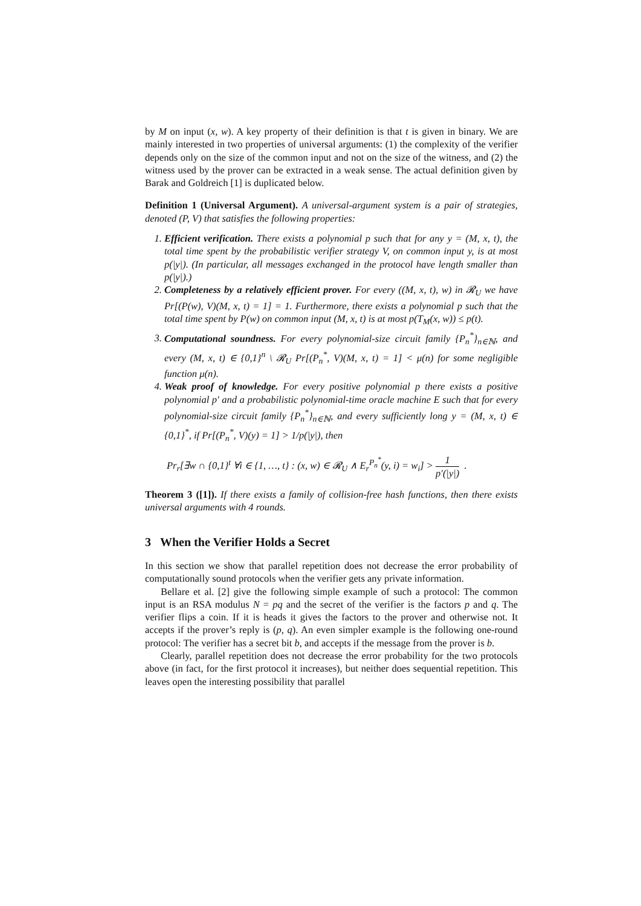by M on input (x, w). A key property of their definition is that t is given in binary. We are mainly interested in two properties of universal arguments: (1) the complexity of the verifier depends only on the size of the common input and not on the size of the witness, and (2) the witness used by the prover can be extracted in a weak sense. The actual definition given by Barak and Goldreich [1] is duplicated below.
Definition 1 (Universal Argument). A universal-argument system is a pair of strategies, denoted (P, V) that satisfies the following properties:
1. Efficient verification. There exists a polynomial p such that for any y = (M, x, t), the total time spent by the probabilistic verifier strategy V, on common input y, is at most p(|y|). (In particular, all messages exchanged in the protocol have length smaller than p(|y|).)
2. Completeness by a relatively efficient prover. For every ((M, x, t), w) in 𝓡<sub>U</sub> we have Pr[(P(w), V)(M, x, t) = 1] = 1. Furthermore, there exists a polynomial p such that the total time spent by P(w) on common input (M, x, t) is at most p(T<sub>M</sub>(x, w)) ≤ p(t).
3. Computational soundness. For every polynomial-size circuit family {P<sub>n</sub><sup>*</sup>}<sub>n∈ℕ</sub>, and every (M, x, t) ∈ {0,1}<sup>n</sup> \ 𝓡<sub>U</sub> Pr[(P<sub>n</sub><sup>*</sup>, V)(M, x, t) = 1] < μ(n) for some negligible function μ(n).
4. Weak proof of knowledge. For every positive polynomial p there exists a positive polynomial p′ and a probabilistic polynomial-time oracle machine E such that for every polynomial-size circuit family {P<sub>n</sub><sup>*</sup>}<sub>n∈ℕ</sub>, and every sufficiently long y = (M, x, t) ∈ {0,1}<sup>*</sup>, if Pr[(P<sub>n</sub><sup>*</sup>, V)(y) = 1] > 1/p(|y|), then
Pr<sub>r</sub>[∃w ∩ {0,1}<sup>t</sup> ∀i ∈ {1, …, t} : (x, w) ∈ 𝓡<sub>U</sub> ∧ E<sub>r</sub><sup>P<sub>n</sub><sup>*</sup></sup>(y, i) = w<sub>i</sub>] > 1 p′(|y|) .
Theorem 3 ([1]). If there exists a family of collision-free hash functions, then there exists universal arguments with 4 rounds.
3 When the Verifier Holds a Secret
In this section we show that parallel repetition does not decrease the error probability of computationally sound protocols when the verifier gets any private information.
Bellare et al. [2] give the following simple example of such a protocol: The common input is an RSA modulus N = pq and the secret of the verifier is the factors p and q. The verifier flips a coin. If it is heads it gives the factors to the prover and otherwise not. It accepts if the prover’s reply is (p, q). An even simpler example is the following one-round protocol: The verifier has a secret bit b, and accepts if the message from the prover is b.
Clearly, parallel repetition does not decrease the error probability for the two protocols above (in fact, for the first protocol it increases), but neither does sequential repetition. This leaves open the interesting possibility that parallel